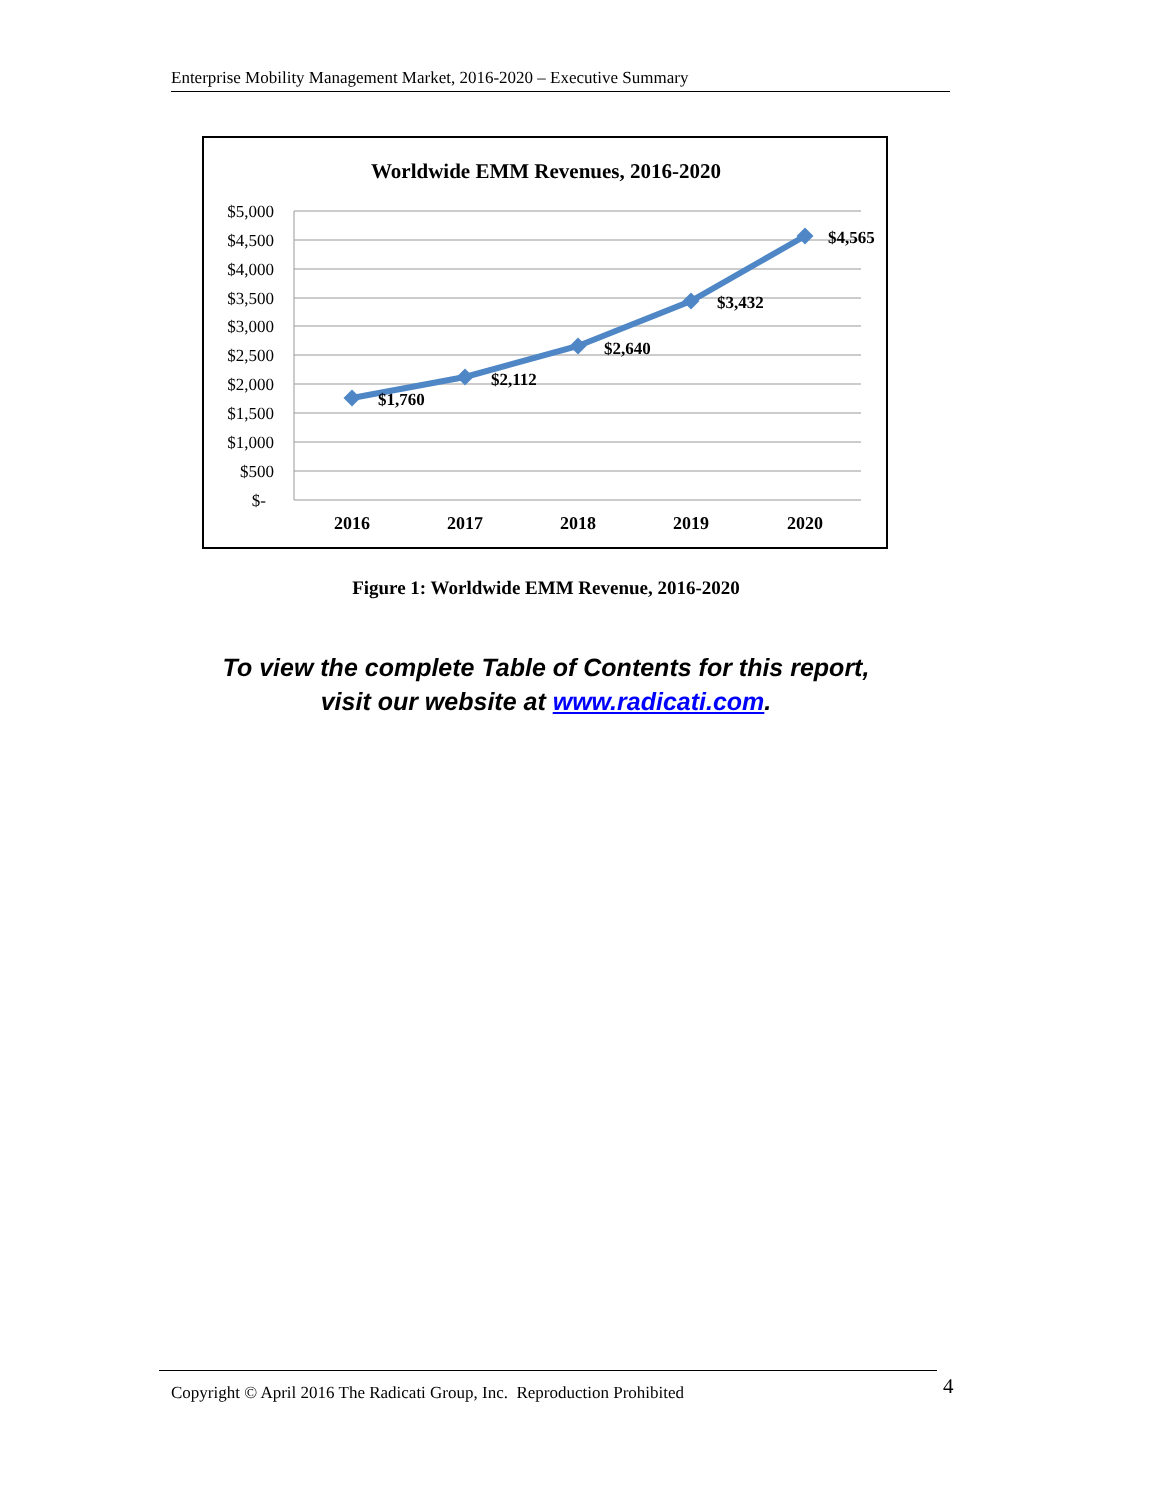Enterprise Mobility Management Market, 2016-2020 – Executive Summary
Worldwide EMM Revenues, 2016-2020
$5,000
$4,500
$4,000
$3,500
$3,000
$2,500
$2,000
$1,500
$1,000
$500
$-
$1,760
$2,112
$2,640
$3,432
$4,565
2016
2017
2018
2019
2020
Figure 1: Worldwide EMM Revenue, 2016-2020
To view the complete Table of Contents for this report,
visit our website at www.radicati.com.
Copyright © April 2016 The Radicati Group, Inc. Reproduction Prohibited 4